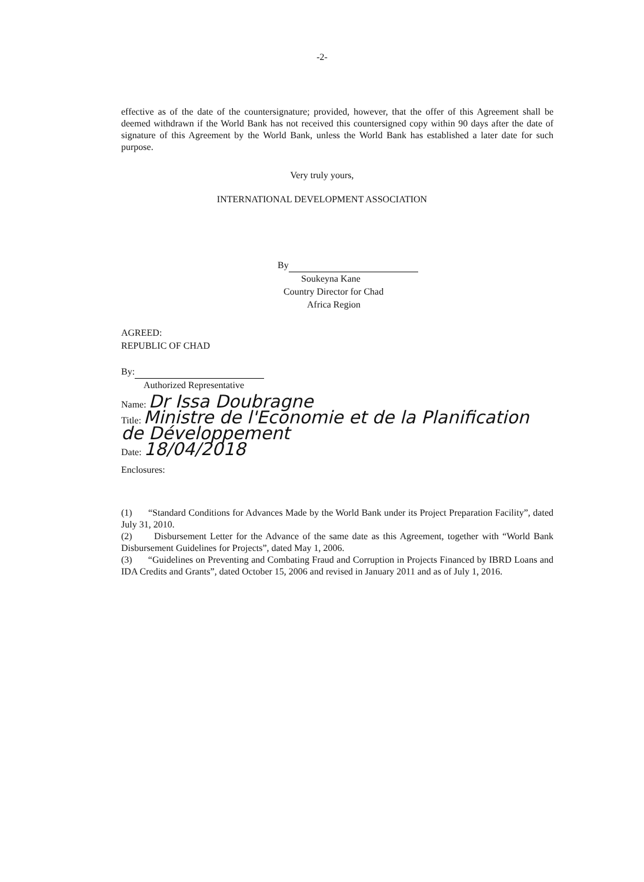-2-
effective as of the date of the countersignature; provided, however, that the offer of this Agreement shall be deemed withdrawn if the World Bank has not received this countersigned copy within 90 days after the date of signature of this Agreement by the World Bank, unless the World Bank has established a later date for such purpose.
Very truly yours,
INTERNATIONAL DEVELOPMENT ASSOCIATION
By
Soukeyna Kane
Country Director for Chad
Africa Region
AGREED:
REPUBLIC OF CHAD
By:
Authorized Representative
Name: Dr Issa Doubragne
Title: Ministre de l'Economie et de la Planification de Développement
Date: 18/04/2018
Enclosures:
(1) “Standard Conditions for Advances Made by the World Bank under its Project Preparation Facility”, dated July 31, 2010.
(2) Disbursement Letter for the Advance of the same date as this Agreement, together with “World Bank Disbursement Guidelines for Projects”, dated May 1, 2006.
(3) “Guidelines on Preventing and Combating Fraud and Corruption in Projects Financed by IBRD Loans and IDA Credits and Grants”, dated October 15, 2006 and revised in January 2011 and as of July 1, 2016.